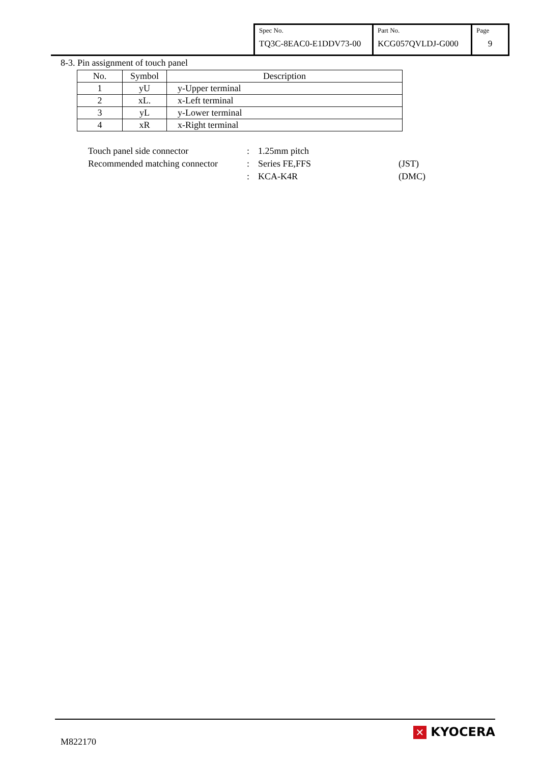| Spec No. TQ3C-8EAC0-E1DDV73-00 | Part No. KCG057QVLDJ-G000 | Page 9 |
8-3. Pin assignment of touch panel
| No. | Symbol | Description |
| --- | --- | --- |
| 1 | yU | y-Upper terminal |
| 2 | xL. | x-Left terminal |
| 3 | yL | y-Lower terminal |
| 4 | xR | x-Right terminal |
| Touch panel side connector | : | 1.25mm pitch | |
| Recommended matching connector | : | Series FE,FFS | (JST) |
| | : | KCA-K4R | (DMC) |
M822170
✕ KYOCERA